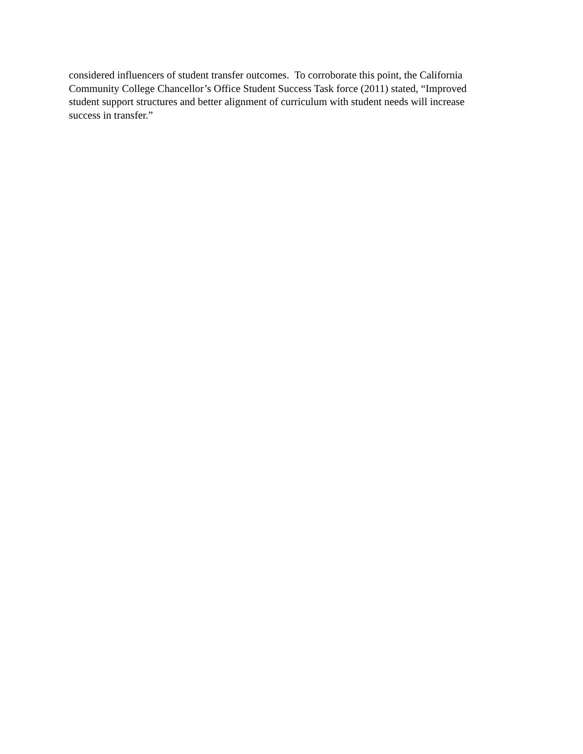considered influencers of student transfer outcomes. To corroborate this point, the California
Community College Chancellor’s Office Student Success Task force (2011) stated, “Improved
student support structures and better alignment of curriculum with student needs will increase
success in transfer.”